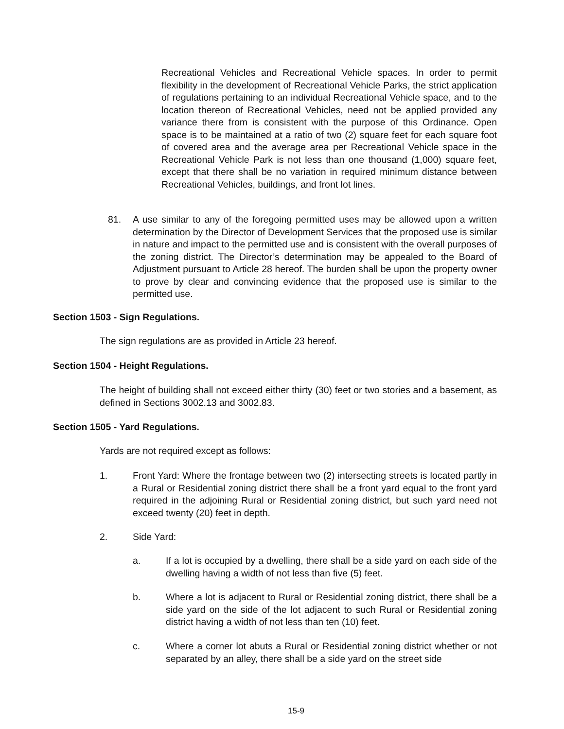Recreational Vehicles and Recreational Vehicle spaces. In order to permit flexibility in the development of Recreational Vehicle Parks, the strict application of regulations pertaining to an individual Recreational Vehicle space, and to the location thereon of Recreational Vehicles, need not be applied provided any variance there from is consistent with the purpose of this Ordinance. Open space is to be maintained at a ratio of two (2) square feet for each square foot of covered area and the average area per Recreational Vehicle space in the Recreational Vehicle Park is not less than one thousand (1,000) square feet, except that there shall be no variation in required minimum distance between Recreational Vehicles, buildings, and front lot lines.
81.
A use similar to any of the foregoing permitted uses may be allowed upon a written determination by the Director of Development Services that the proposed use is similar in nature and impact to the permitted use and is consistent with the overall purposes of the zoning district. The Director’s determination may be appealed to the Board of Adjustment pursuant to Article 28 hereof. The burden shall be upon the property owner to prove by clear and convincing evidence that the proposed use is similar to the permitted use.
Section 1503 - Sign Regulations.
The sign regulations are as provided in Article 23 hereof.
Section 1504 - Height Regulations.
The height of building shall not exceed either thirty (30) feet or two stories and a basement, as defined in Sections 3002.13 and 3002.83.
Section 1505 - Yard Regulations.
Yards are not required except as follows:
1.
Front Yard: Where the frontage between two (2) intersecting streets is located partly in a Rural or Residential zoning district there shall be a front yard equal to the front yard required in the adjoining Rural or Residential zoning district, but such yard need not exceed twenty (20) feet in depth.
2. Side Yard:
a.
If a lot is occupied by a dwelling, there shall be a side yard on each side of the dwelling having a width of not less than five (5) feet.
b.
Where a lot is adjacent to Rural or Residential zoning district, there shall be a side yard on the side of the lot adjacent to such Rural or Residential zoning district having a width of not less than ten (10) feet.
c.
Where a corner lot abuts a Rural or Residential zoning district whether or not separated by an alley, there shall be a side yard on the street side
15-9